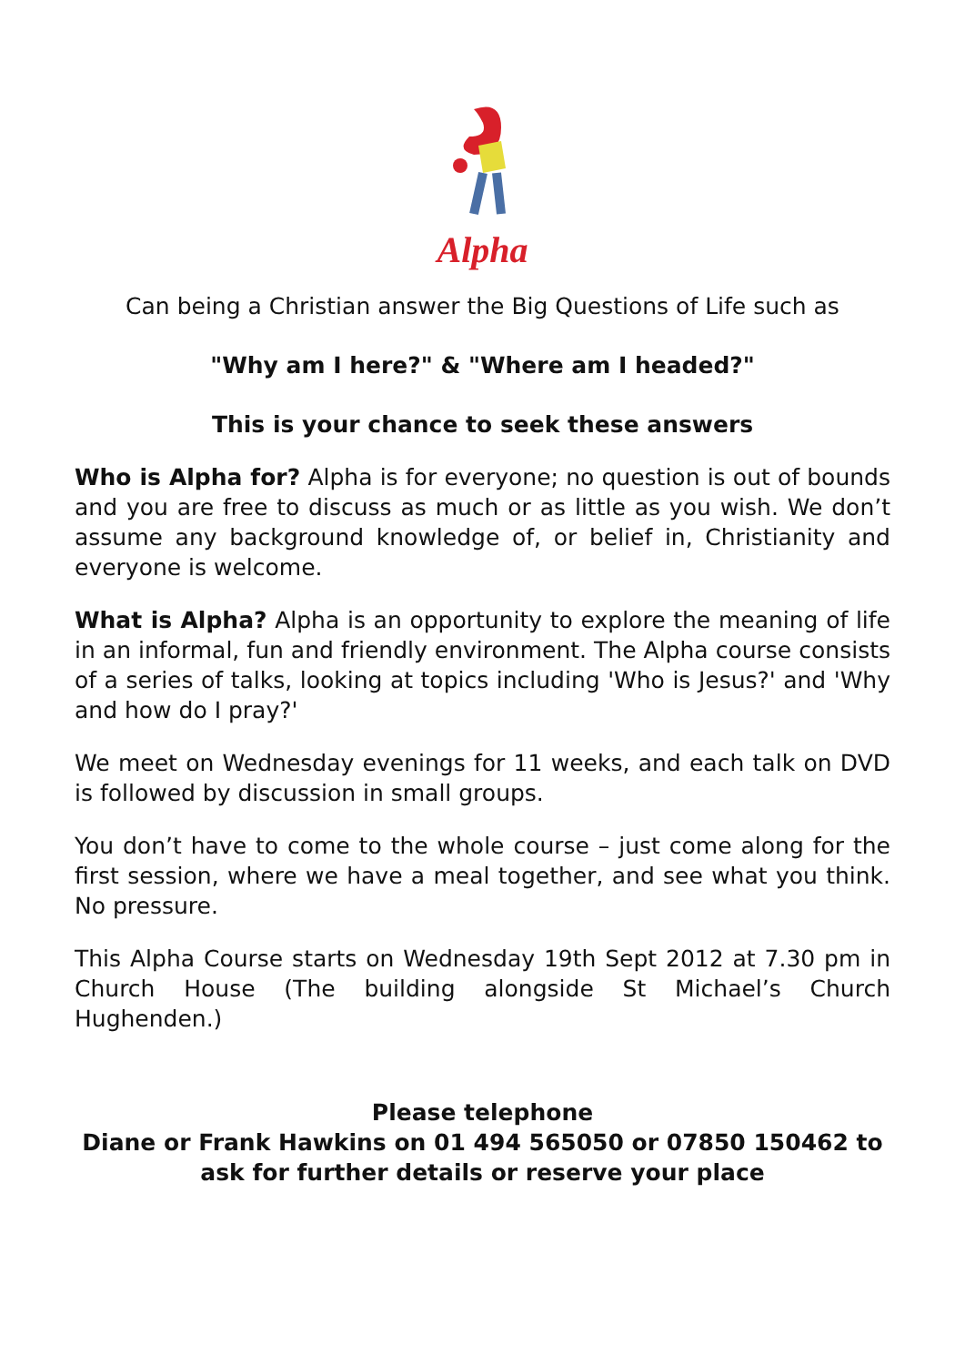Alpha
Can being a Christian answer the Big Questions of Life such as
"Why am I here?" & "Where am I headed?"
This is your chance to seek these answers
Who is Alpha for? Alpha is for everyone; no question is out of bounds and you are free to discuss as much or as little as you wish. We don’t assume any background knowledge of, or belief in, Christianity and everyone is welcome.
What is Alpha? Alpha is an opportunity to explore the meaning of life in an informal, fun and friendly environment. The Alpha course consists of a series of talks, looking at topics including 'Who is Jesus?' and 'Why and how do I pray?'
We meet on Wednesday evenings for 11 weeks, and each talk on DVD is followed by discussion in small groups.
You don’t have to come to the whole course – just come along for the first session, where we have a meal together, and see what you think. No pressure.
This Alpha Course starts on Wednesday 19th Sept 2012 at 7.30 pm in Church House (The building alongside St Michael’s Church Hughenden.)
Please telephone
Diane or Frank Hawkins on 01 494 565050 or 07850 150462 to ask for further details or reserve your place